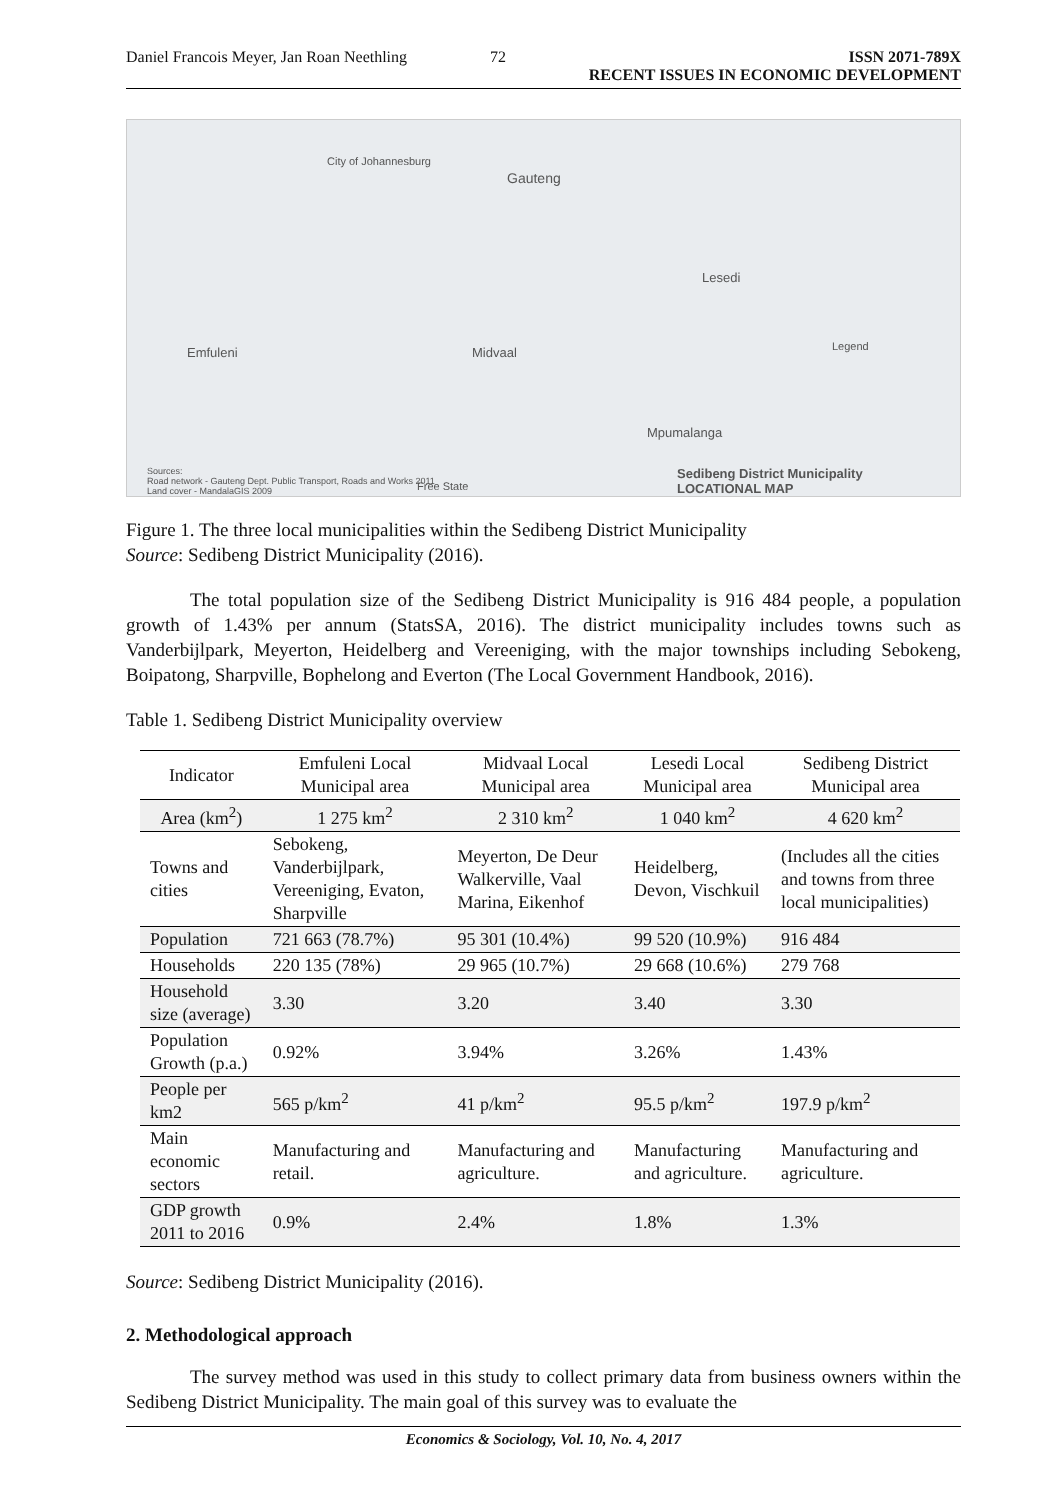Daniel Francois Meyer, Jan Roan Neethling
72 ISSN 2071-789X
RECENT ISSUES IN ECONOMIC DEVELOPMENT
City of Johannesburg
Gauteng
Emfuleni Midvaal
Lesedi
Mpumalanga
Free State
Legend
Sedibeng District Municipality
LOCATIONAL MAP
Sources:
Road network - Gauteng Dept. Public Transport, Roads and Works 2011
Land cover - MandalaGIS 2009
Figure 1. The three local municipalities within the Sedibeng District Municipality
Source: Sedibeng District Municipality (2016).
The total population size of the Sedibeng District Municipality is 916 484 people, a population growth of 1.43% per annum (StatsSA, 2016). The district municipality includes towns such as Vanderbijlpark, Meyerton, Heidelberg and Vereeniging, with the major townships including Sebokeng, Boipatong, Sharpville, Bophelong and Everton (The Local Government Handbook, 2016).
Table 1. Sedibeng District Municipality overview
| Indicator | Emfuleni Local Municipal area | Midvaal Local Municipal area | Lesedi Local Municipal area | Sedibeng District Municipal area |
| --- | --- | --- | --- | --- |
| Area (km<sup>2</sup>) | 1 275 km<sup>2</sup> | 2 310 km<sup>2</sup> | 1 040 km<sup>2</sup> | 4 620 km<sup>2</sup> |
| Towns and cities | Sebokeng, Vanderbijlpark, Vereeniging, Evaton, Sharpville | Meyerton, De Deur Walkerville, Vaal Marina, Eikenhof | Heidelberg, Devon, Vischkuil | (Includes all the cities and towns from three local municipalities) |
| Population | 721 663 (78.7%) | 95 301 (10.4%) | 99 520 (10.9%) | 916 484 |
| Households | 220 135 (78%) | 29 965 (10.7%) | 29 668 (10.6%) | 279 768 |
| Household size (average) | 3.30 | 3.20 | 3.40 | 3.30 |
| Population Growth (p.a.) | 0.92% | 3.94% | 3.26% | 1.43% |
| People per km2 | 565 p/km<sup>2</sup> | 41 p/km<sup>2</sup> | 95.5 p/km<sup>2</sup> | 197.9 p/km<sup>2</sup> |
| Main economic sectors | Manufacturing and retail. | Manufacturing and agriculture. | Manufacturing and agriculture. | Manufacturing and agriculture. |
| GDP growth 2011 to 2016 | 0.9% | 2.4% | 1.8% | 1.3% |
Source: Sedibeng District Municipality (2016).
2. Methodological approach
The survey method was used in this study to collect primary data from business owners within the Sedibeng District Municipality. The main goal of this survey was to evaluate the
Economics & Sociology, Vol. 10, No. 4, 2017